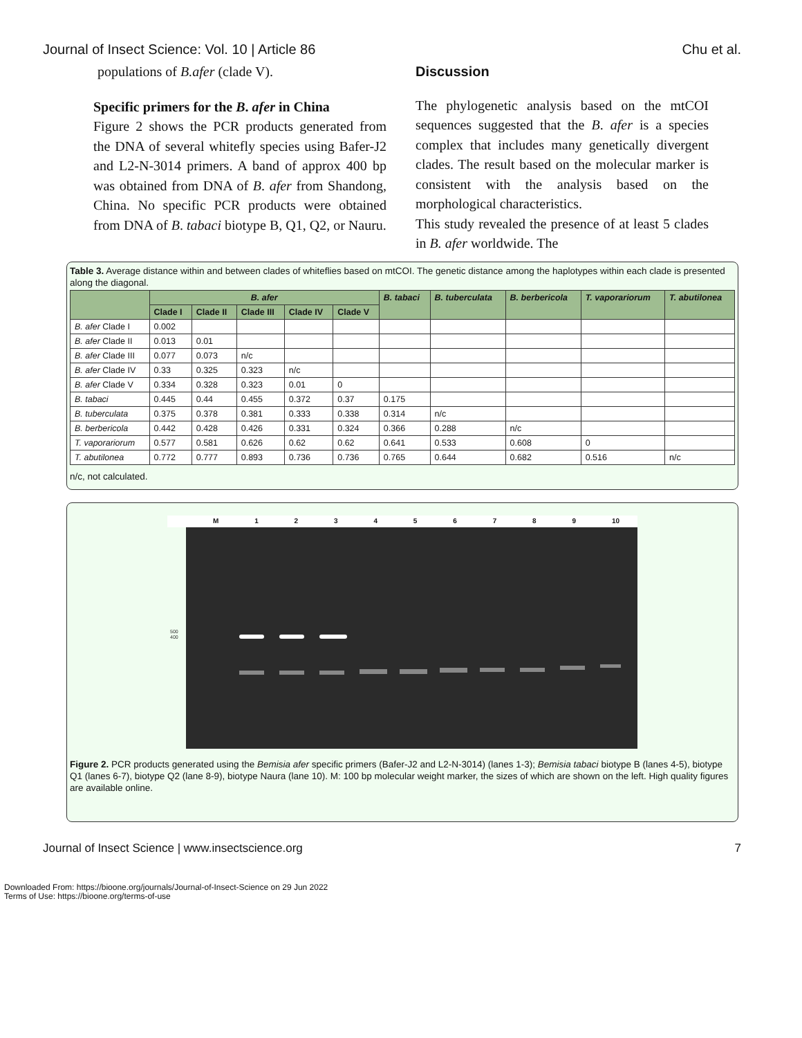Journal of Insect Science: Vol. 10 | Article 86 Chu et al.
populations of B.afer (clade V).
Specific primers for the B. afer in China
Figure 2 shows the PCR products generated from the DNA of several whitefly species using Bafer-J2 and L2-N-3014 primers. A band of approx 400 bp was obtained from DNA of B. afer from Shandong, China. No specific PCR products were obtained from DNA of B. tabaci biotype B, Q1, Q2, or Nauru.
Discussion
The phylogenetic analysis based on the mtCOI sequences suggested that the B. afer is a species complex that includes many genetically divergent clades. The result based on the molecular marker is consistent with the analysis based on the morphological characteristics.
This study revealed the presence of at least 5 clades in B. afer worldwide. The
Table 3. Average distance within and between clades of whiteflies based on mtCOI. The genetic distance among the haplotypes within each clade is presented along the diagonal.
| | B. afer | | | | | B. tabaci | B. tuberculata | B. berbericola | T. vaporariorum | T. abutilonea |
| --- | --- | --- | --- | --- | --- | --- | --- | --- | --- | --- |
| | Clade I | Clade II | Clade III | Clade IV | Clade V | | | | | |
| B. afer Clade I | 0.002 | | | | | | | | | |
| B. afer Clade II | 0.013 | 0.01 | | | | | | | | |
| B. afer Clade III | 0.077 | 0.073 | n/c | | | | | | | |
| B. afer Clade IV | 0.33 | 0.325 | 0.323 | n/c | | | | | | |
| B. afer Clade V | 0.334 | 0.328 | 0.323 | 0.01 | 0 | | | | | |
| B. tabaci | 0.445 | 0.44 | 0.455 | 0.372 | 0.37 | 0.175 | | | | |
| B. tuberculata | 0.375 | 0.378 | 0.381 | 0.333 | 0.338 | 0.314 | n/c | | | |
| B. berbericola | 0.442 | 0.428 | 0.426 | 0.331 | 0.324 | 0.366 | 0.288 | n/c | | |
| T. vaporariorum | 0.577 | 0.581 | 0.626 | 0.62 | 0.62 | 0.641 | 0.533 | 0.608 | 0 | |
| T. abutilonea | 0.772 | 0.777 | 0.893 | 0.736 | 0.736 | 0.765 | 0.644 | 0.682 | 0.516 | n/c |
n/c, not calculated.
M 1 2 3 4 5 6 7 8 9 10
500
400
Figure 2. PCR products generated using the Bemisia afer specific primers (Bafer-J2 and L2-N-3014) (lanes 1-3); Bemisia tabaci biotype B (lanes 4-5), biotype Q1 (lanes 6-7), biotype Q2 (lane 8-9), biotype Naura (lane 10). M: 100 bp molecular weight marker, the sizes of which are shown on the left. High quality figures are available online.
Journal of Insect Science | www.insectscience.org 7
Downloaded From: https://bioone.org/journals/Journal-of-Insect-Science on 29 Jun 2022
Terms of Use: https://bioone.org/terms-of-use